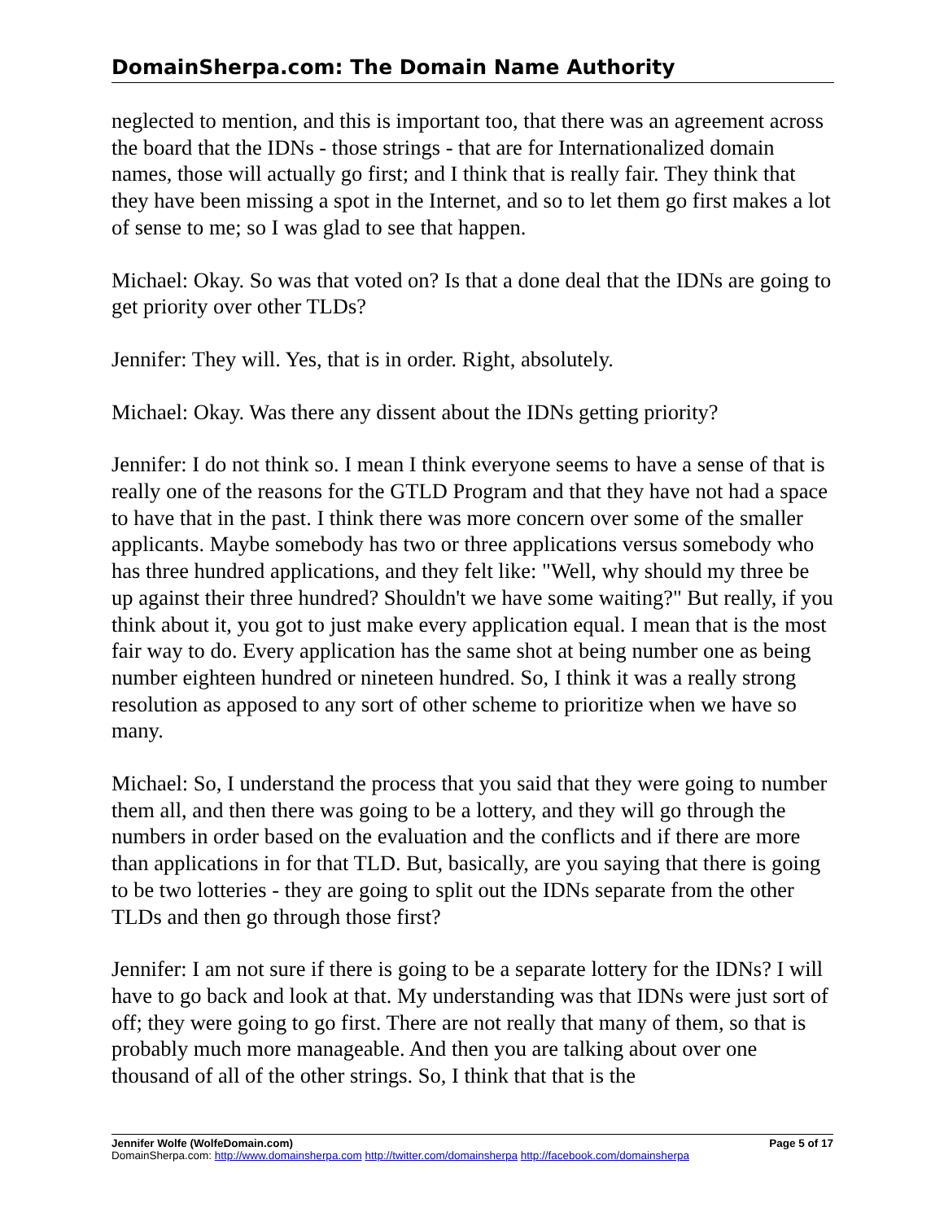DomainSherpa.com: The Domain Name Authority
neglected to mention, and this is important too, that there was an agreement across the board that the IDNs - those strings - that are for Internationalized domain names, those will actually go first; and I think that is really fair. They think that they have been missing a spot in the Internet, and so to let them go first makes a lot of sense to me; so I was glad to see that happen.
Michael: Okay. So was that voted on? Is that a done deal that the IDNs are going to get priority over other TLDs?
Jennifer: They will. Yes, that is in order. Right, absolutely.
Michael: Okay. Was there any dissent about the IDNs getting priority?
Jennifer: I do not think so. I mean I think everyone seems to have a sense of that is really one of the reasons for the GTLD Program and that they have not had a space to have that in the past. I think there was more concern over some of the smaller applicants. Maybe somebody has two or three applications versus somebody who has three hundred applications, and they felt like: "Well, why should my three be up against their three hundred? Shouldn't we have some waiting?" But really, if you think about it, you got to just make every application equal. I mean that is the most fair way to do. Every application has the same shot at being number one as being number eighteen hundred or nineteen hundred. So, I think it was a really strong resolution as apposed to any sort of other scheme to prioritize when we have so many.
Michael: So, I understand the process that you said that they were going to number them all, and then there was going to be a lottery, and they will go through the numbers in order based on the evaluation and the conflicts and if there are more than applications in for that TLD. But, basically, are you saying that there is going to be two lotteries - they are going to split out the IDNs separate from the other TLDs and then go through those first?
Jennifer: I am not sure if there is going to be a separate lottery for the IDNs? I will have to go back and look at that. My understanding was that IDNs were just sort of off; they were going to go first. There are not really that many of them, so that is probably much more manageable. And then you are talking about over one thousand of all of the other strings. So, I think that that is the
Jennifer Wolfe (WolfeDomain.com) Page 5 of 17
DomainSherpa.com: http://www.domainsherpa.com http://twitter.com/domainsherpa http://facebook.com/domainsherpa